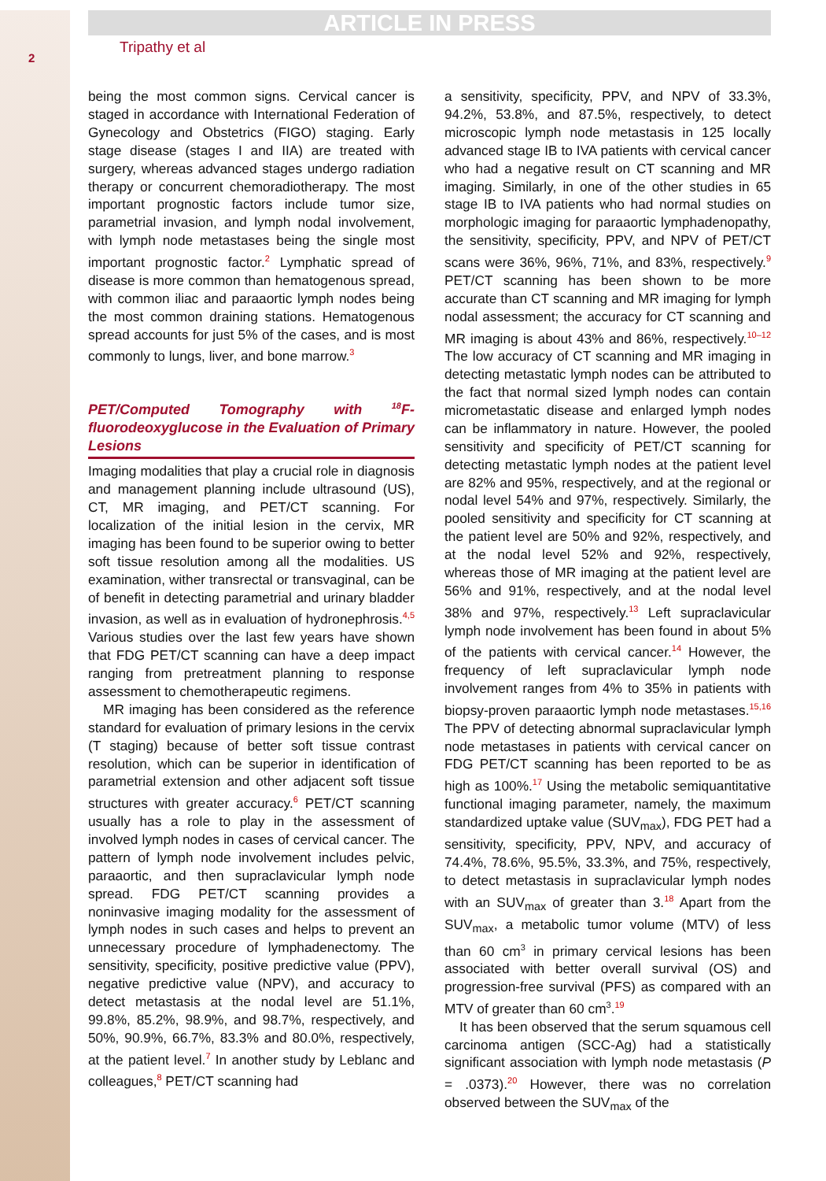2
ARTICLE IN PRESS
Tripathy et al
being the most common signs. Cervical cancer is staged in accordance with International Federation of Gynecology and Obstetrics (FIGO) staging. Early stage disease (stages I and IIA) are treated with surgery, whereas advanced stages undergo radiation therapy or concurrent chemoradiotherapy. The most important prognostic factors include tumor size, parametrial invasion, and lymph nodal involvement, with lymph node metastases being the single most important prognostic factor.<sup>2</sup> Lymphatic spread of disease is more common than hematogenous spread, with common iliac and paraaortic lymph nodes being the most common draining stations. Hematogenous spread accounts for just 5% of the cases, and is most commonly to lungs, liver, and bone marrow.<sup>3</sup>
PET/Computed Tomography with <sup>18</sup>F-fluorodeoxyglucose in the Evaluation of Primary Lesions
Imaging modalities that play a crucial role in diagnosis and management planning include ultrasound (US), CT, MR imaging, and PET/CT scanning. For localization of the initial lesion in the cervix, MR imaging has been found to be superior owing to better soft tissue resolution among all the modalities. US examination, wither transrectal or transvaginal, can be of benefit in detecting parametrial and urinary bladder invasion, as well as in evaluation of hydronephrosis.<sup>4,5</sup> Various studies over the last few years have shown that FDG PET/CT scanning can have a deep impact ranging from pretreatment planning to response assessment to chemotherapeutic regimens.
MR imaging has been considered as the reference standard for evaluation of primary lesions in the cervix (T staging) because of better soft tissue contrast resolution, which can be superior in identification of parametrial extension and other adjacent soft tissue structures with greater accuracy.<sup>6</sup> PET/CT scanning usually has a role to play in the assessment of involved lymph nodes in cases of cervical cancer. The pattern of lymph node involvement includes pelvic, paraaortic, and then supraclavicular lymph node spread. FDG PET/CT scanning provides a noninvasive imaging modality for the assessment of lymph nodes in such cases and helps to prevent an unnecessary procedure of lymphadenectomy. The sensitivity, specificity, positive predictive value (PPV), negative predictive value (NPV), and accuracy to detect metastasis at the nodal level are 51.1%, 99.8%, 85.2%, 98.9%, and 98.7%, respectively, and 50%, 90.9%, 66.7%, 83.3% and 80.0%, respectively, at the patient level.<sup>7</sup> In another study by Leblanc and colleagues,<sup>8</sup> PET/CT scanning had
a sensitivity, specificity, PPV, and NPV of 33.3%, 94.2%, 53.8%, and 87.5%, respectively, to detect microscopic lymph node metastasis in 125 locally advanced stage IB to IVA patients with cervical cancer who had a negative result on CT scanning and MR imaging. Similarly, in one of the other studies in 65 stage IB to IVA patients who had normal studies on morphologic imaging for paraaortic lymphadenopathy, the sensitivity, specificity, PPV, and NPV of PET/CT scans were 36%, 96%, 71%, and 83%, respectively.<sup>9</sup> PET/CT scanning has been shown to be more accurate than CT scanning and MR imaging for lymph nodal assessment; the accuracy for CT scanning and MR imaging is about 43% and 86%, respectively.<sup>10–12</sup> The low accuracy of CT scanning and MR imaging in detecting metastatic lymph nodes can be attributed to the fact that normal sized lymph nodes can contain micrometastatic disease and enlarged lymph nodes can be inflammatory in nature. However, the pooled sensitivity and specificity of PET/CT scanning for detecting metastatic lymph nodes at the patient level are 82% and 95%, respectively, and at the regional or nodal level 54% and 97%, respectively. Similarly, the pooled sensitivity and specificity for CT scanning at the patient level are 50% and 92%, respectively, and at the nodal level 52% and 92%, respectively, whereas those of MR imaging at the patient level are 56% and 91%, respectively, and at the nodal level 38% and 97%, respectively.<sup>13</sup> Left supraclavicular lymph node involvement has been found in about 5% of the patients with cervical cancer.<sup>14</sup> However, the frequency of left supraclavicular lymph node involvement ranges from 4% to 35% in patients with biopsy-proven paraaortic lymph node metastases.<sup>15,16</sup> The PPV of detecting abnormal supraclavicular lymph node metastases in patients with cervical cancer on FDG PET/CT scanning has been reported to be as high as 100%.<sup>17</sup> Using the metabolic semiquantitative functional imaging parameter, namely, the maximum standardized uptake value (SUV<sub>max</sub>), FDG PET had a sensitivity, specificity, PPV, NPV, and accuracy of 74.4%, 78.6%, 95.5%, 33.3%, and 75%, respectively, to detect metastasis in supraclavicular lymph nodes with an SUV<sub>max</sub> of greater than 3.<sup>18</sup> Apart from the SUV<sub>max</sub>, a metabolic tumor volume (MTV) of less than 60 cm<sup>3</sup> in primary cervical lesions has been associated with better overall survival (OS) and progression-free survival (PFS) as compared with an MTV of greater than 60 cm<sup>3</sup>.<sup>19</sup>
It has been observed that the serum squamous cell carcinoma antigen (SCC-Ag) had a statistically significant association with lymph node metastasis (P = .0373).<sup>20</sup> However, there was no correlation observed between the SUV<sub>max</sub> of the